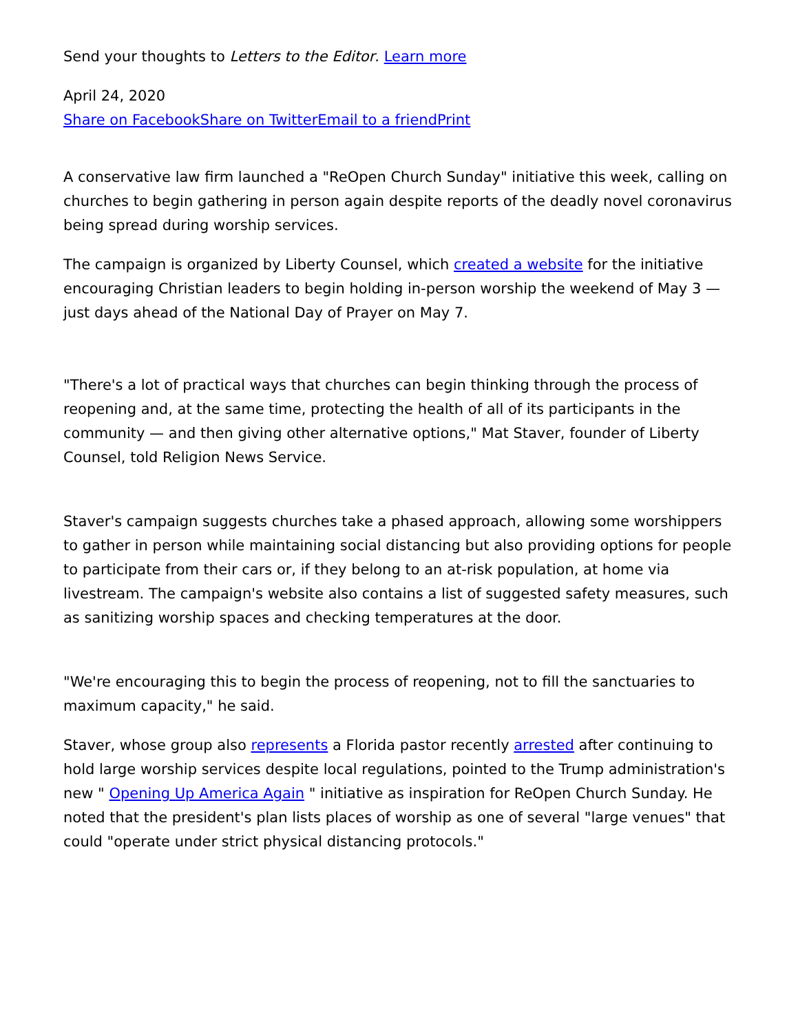Send your thoughts to Letters to the Editor. Learn more
April 24, 2020
Share on Facebook Share on Twitter Email to a friend Print
A conservative law firm launched a "ReOpen Church Sunday" initiative this week, calling on churches to begin gathering in person again despite reports of the deadly novel coronavirus being spread during worship services.
The campaign is organized by Liberty Counsel, which created a website for the initiative encouraging Christian leaders to begin holding in-person worship the weekend of May 3 — just days ahead of the National Day of Prayer on May 7.
"There's a lot of practical ways that churches can begin thinking through the process of reopening and, at the same time, protecting the health of all of its participants in the community — and then giving other alternative options," Mat Staver, founder of Liberty Counsel, told Religion News Service.
Staver's campaign suggests churches take a phased approach, allowing some worshippers to gather in person while maintaining social distancing but also providing options for people to participate from their cars or, if they belong to an at-risk population, at home via livestream. The campaign's website also contains a list of suggested safety measures, such as sanitizing worship spaces and checking temperatures at the door.
"We're encouraging this to begin the process of reopening, not to fill the sanctuaries to maximum capacity," he said.
Staver, whose group also represents a Florida pastor recently arrested after continuing to hold large worship services despite local regulations, pointed to the Trump administration's new " Opening Up America Again " initiative as inspiration for ReOpen Church Sunday. He noted that the president's plan lists places of worship as one of several "large venues" that could "operate under strict physical distancing protocols."